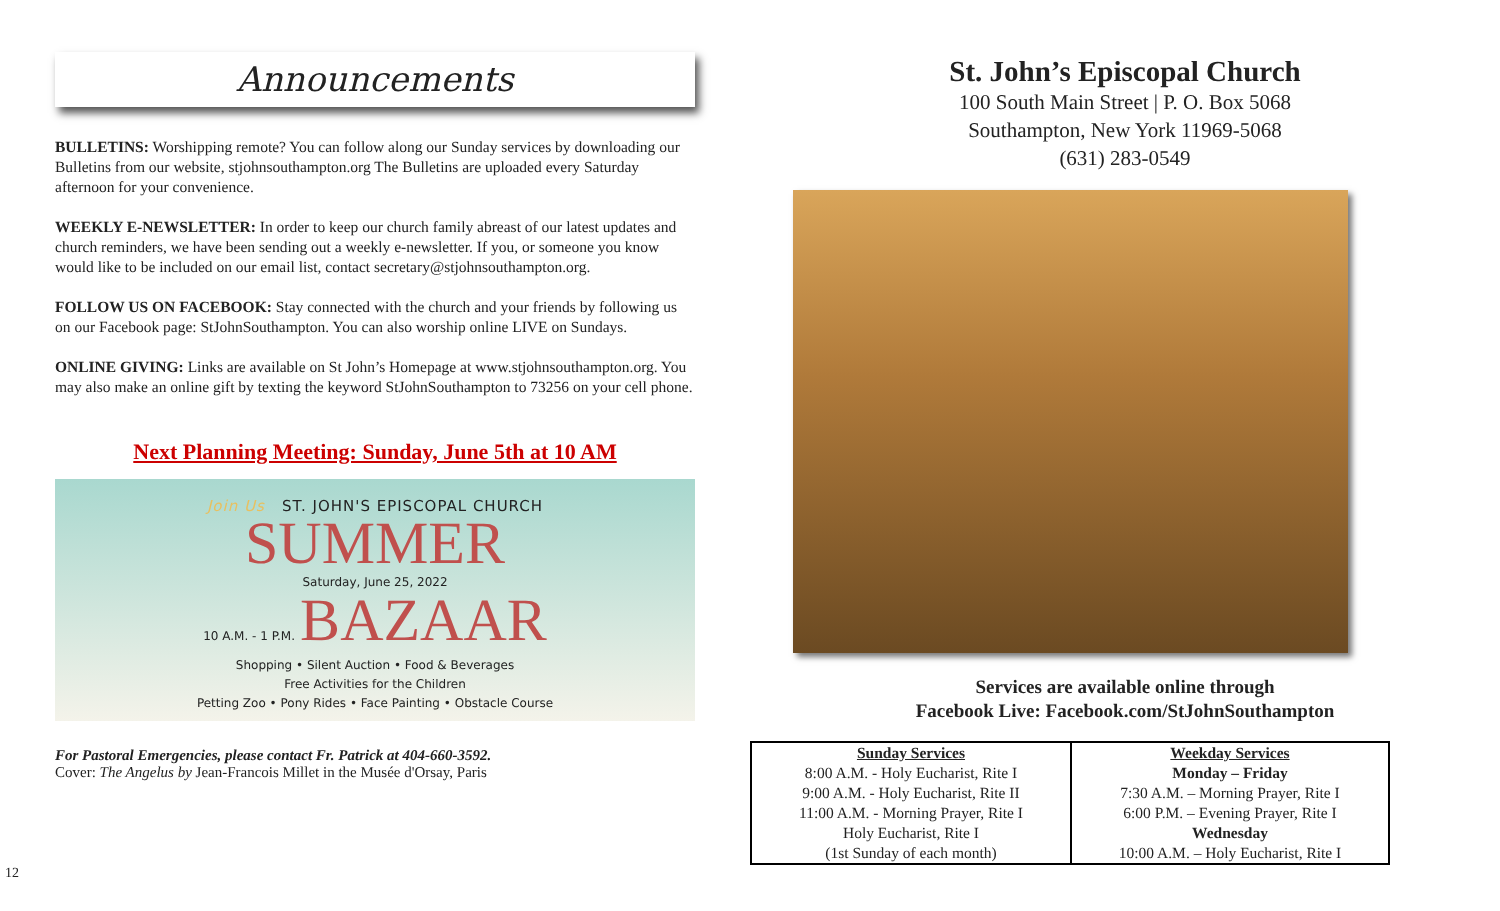Announcements
BULLETINS: Worshipping remote? You can follow along our Sunday services by downloading our Bulletins from our website, stjohnsouthampton.org The Bulletins are uploaded every Saturday afternoon for your convenience.
WEEKLY E-NEWSLETTER: In order to keep our church family abreast of our latest updates and church reminders, we have been sending out a weekly e-newsletter. If you, or someone you know would like to be included on our email list, contact secretary@stjohnsouthampton.org.
FOLLOW US ON FACEBOOK: Stay connected with the church and your friends by following us on our Facebook page: StJohnSouthampton. You can also worship online LIVE on Sundays.
ONLINE GIVING: Links are available on St John’s Homepage at www.stjohnsouthampton.org. You may also make an online gift by texting the keyword StJohnSouthampton to 73256 on your cell phone.
Next Planning Meeting: Sunday, June 5th at 10 AM
Join Us ST. JOHN'S EPISCOPAL CHURCH
SUMMER
Saturday, June 25, 2022
10 A.M. - 1 P.M. BAZAAR
Shopping • Silent Auction • Food & Beverages
Free Activities for the Children
Petting Zoo • Pony Rides • Face Painting • Obstacle Course
For Pastoral Emergencies, please contact Fr. Patrick at 404-660-3592.
Cover: The Angelus by Jean-Francois Millet in the Musée d'Orsay, Paris
St. John’s Episcopal Church
100 South Main Street | P. O. Box 5068
Southampton, New York 11969-5068
(631) 283-0549
Services are available online through
Facebook Live: Facebook.com/StJohnSouthampton
| Sunday Services 8:00 A.M. - Holy Eucharist, Rite I 9:00 A.M. - Holy Eucharist, Rite II 11:00 A.M. - Morning Prayer, Rite I Holy Eucharist, Rite I (1st Sunday of each month) | Weekday Services Monday – Friday 7:30 A.M. – Morning Prayer, Rite I 6:00 P.M. – Evening Prayer, Rite I Wednesday 10:00 A.M. – Holy Eucharist, Rite I |
12